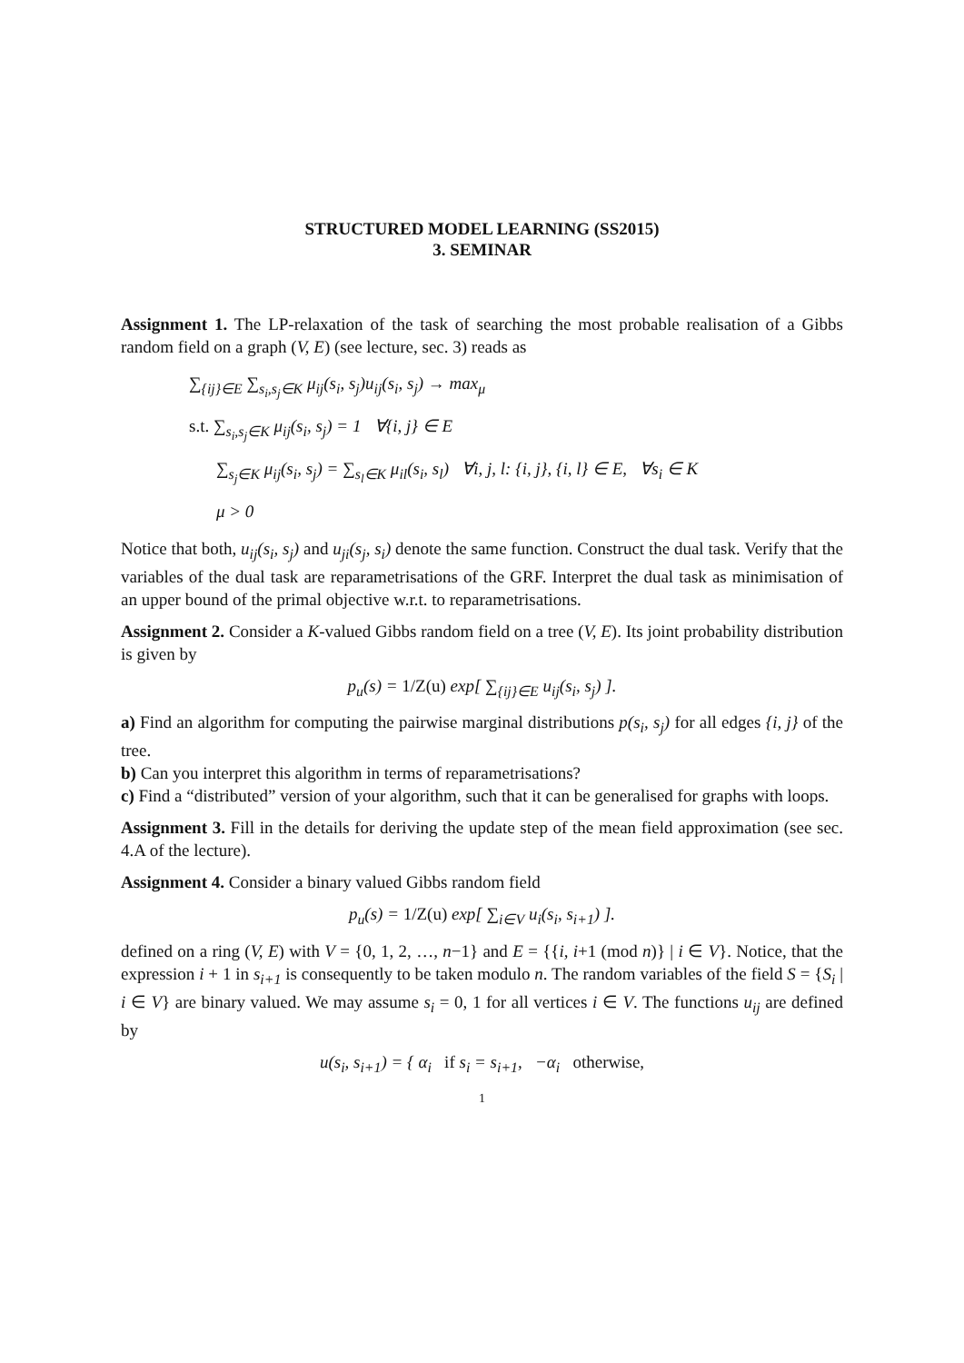STRUCTURED MODEL LEARNING (SS2015)
3. SEMINAR
Assignment 1. The LP-relaxation of the task of searching the most probable realisation of a Gibbs random field on a graph (V, E) (see lecture, sec. 3) reads as
∑<sub>{ij}∈E</sub> ∑<sub>s<sub>i</sub>,s<sub>j</sub>∈K</sub> μ<sub>ij</sub>(s<sub>i</sub>, s<sub>j</sub>)u<sub>ij</sub>(s<sub>i</sub>, s<sub>j</sub>) → max<sub>μ</sub>
s.t. ∑<sub>s<sub>i</sub>,s<sub>j</sub>∈K</sub> μ<sub>ij</sub>(s<sub>i</sub>, s<sub>j</sub>) = 1 ∀{i, j} ∈ E
∑<sub>s<sub>j</sub>∈K</sub> μ<sub>ij</sub>(s<sub>i</sub>, s<sub>j</sub>) = ∑<sub>s<sub>l</sub>∈K</sub> μ<sub>il</sub>(s<sub>i</sub>, s<sub>l</sub>) ∀i, j, l: {i, j}, {i, l} ∈ E, ∀s<sub>i</sub> ∈ K
μ > 0
Notice that both, u<sub>ij</sub>(s<sub>i</sub>, s<sub>j</sub>) and u<sub>ji</sub>(s<sub>j</sub>, s<sub>i</sub>) denote the same function. Construct the dual task. Verify that the variables of the dual task are reparametrisations of the GRF. Interpret the dual task as minimisation of an upper bound of the primal objective w.r.t. to reparametrisations.
Assignment 2. Consider a K-valued Gibbs random field on a tree (V, E). Its joint probability distribution is given by
p<sub>u</sub>(s) = 1/Z(u) exp[ ∑<sub>{ij}∈E</sub> u<sub>ij</sub>(s<sub>i</sub>, s<sub>j</sub>) ].
a) Find an algorithm for computing the pairwise marginal distributions p(s<sub>i</sub>, s<sub>j</sub>) for all edges {i, j} of the tree.
b) Can you interpret this algorithm in terms of reparametrisations?
c) Find a “distributed” version of your algorithm, such that it can be generalised for graphs with loops.
Assignment 3. Fill in the details for deriving the update step of the mean field approximation (see sec. 4.A of the lecture).
Assignment 4. Consider a binary valued Gibbs random field
p<sub>u</sub>(s) = 1/Z(u) exp[ ∑<sub>i∈V</sub> u<sub>i</sub>(s<sub>i</sub>, s<sub>i+1</sub>) ].
defined on a ring (V, E) with V = {0, 1, 2, …, n−1} and E = {{i, i+1 (mod n)} | i ∈ V}. Notice, that the expression i + 1 in s<sub>i+1</sub> is consequently to be taken modulo n. The random variables of the field S = {S<sub>i</sub> | i ∈ V} are binary valued. We may assume s<sub>i</sub> = 0, 1 for all vertices i ∈ V. The functions u<sub>ij</sub> are defined by
u(s<sub>i</sub>, s<sub>i+1</sub>) = { α<sub>i</sub> if s<sub>i</sub> = s<sub>i+1</sub>, −α<sub>i</sub> otherwise,
1